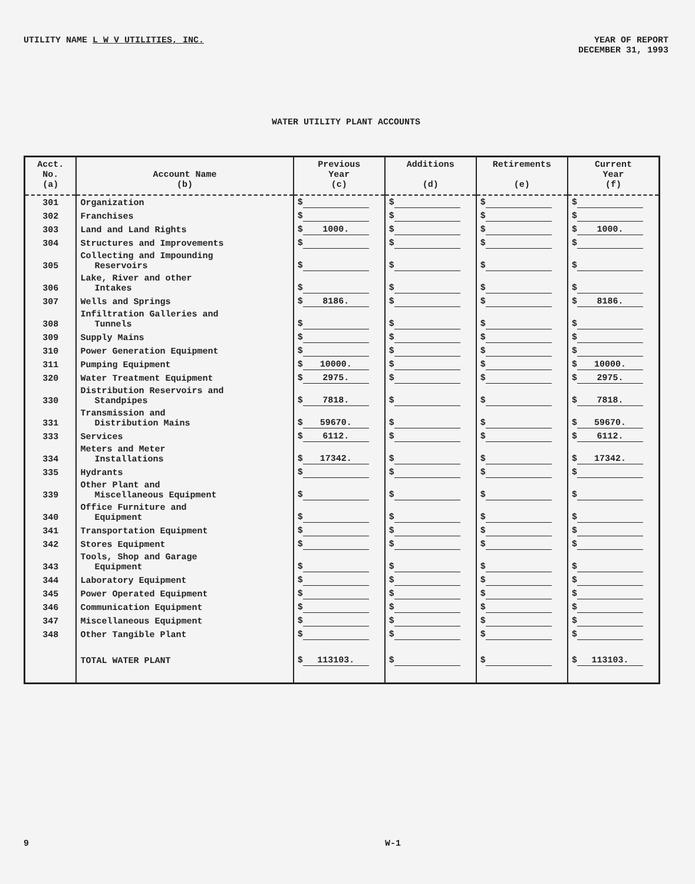UTILITY NAME L W V UTILITIES, INC.
YEAR OF REPORT
DECEMBER 31, 1993
WATER UTILITY PLANT ACCOUNTS
| Acct. No. (a) | Account Name (b) | Previous Year (c) | Additions (d) | Retirements (e) | Current Year (f) |
| --- | --- | --- | --- | --- | --- |
| 301 | Organization | $ | $ | $ | $ |
| 302 | Franchises | $ | $ | $ | $ |
| 303 | Land and Land Rights | $ 1000. | $ | $ | $ 1000. |
| 304 | Structures and Improvements | $ | $ | $ | $ |
| 305 | Collecting and Impounding Reservoirs | $ | $ | $ | $ |
| 306 | Lake, River and other Intakes | $ | $ | $ | $ |
| 307 | Wells and Springs | $ 8186. | $ | $ | $ 8186. |
| 308 | Infiltration Galleries and Tunnels | $ | $ | $ | $ |
| 309 | Supply Mains | $ | $ | $ | $ |
| 310 | Power Generation Equipment | $ | $ | $ | $ |
| 311 | Pumping Equipment | $ 10000. | $ | $ | $ 10000. |
| 320 | Water Treatment Equipment | $ 2975. | $ | $ | $ 2975. |
| 330 | Distribution Reservoirs and Standpipes | $ 7818. | $ | $ | $ 7818. |
| 331 | Transmission and Distribution Mains | $ 59670. | $ | $ | $ 59670. |
| 333 | Services | $ 6112. | $ | $ | $ 6112. |
| 334 | Meters and Meter Installations | $ 17342. | $ | $ | $ 17342. |
| 335 | Hydrants | $ | $ | $ | $ |
| 339 | Other Plant and Miscellaneous Equipment | $ | $ | $ | $ |
| 340 | Office Furniture and Equipment | $ | $ | $ | $ |
| 341 | Transportation Equipment | $ | $ | $ | $ |
| 342 | Stores Equipment | $ | $ | $ | $ |
| 343 | Tools, Shop and Garage Equipment | $ | $ | $ | $ |
| 344 | Laboratory Equipment | $ | $ | $ | $ |
| 345 | Power Operated Equipment | $ | $ | $ | $ |
| 346 | Communication Equipment | $ | $ | $ | $ |
| 347 | Miscellaneous Equipment | $ | $ | $ | $ |
| 348 | Other Tangible Plant | $ | $ | $ | $ |
| | TOTAL WATER PLANT | $ 113103. | $ | $ | $ 113103. |
9 W-1